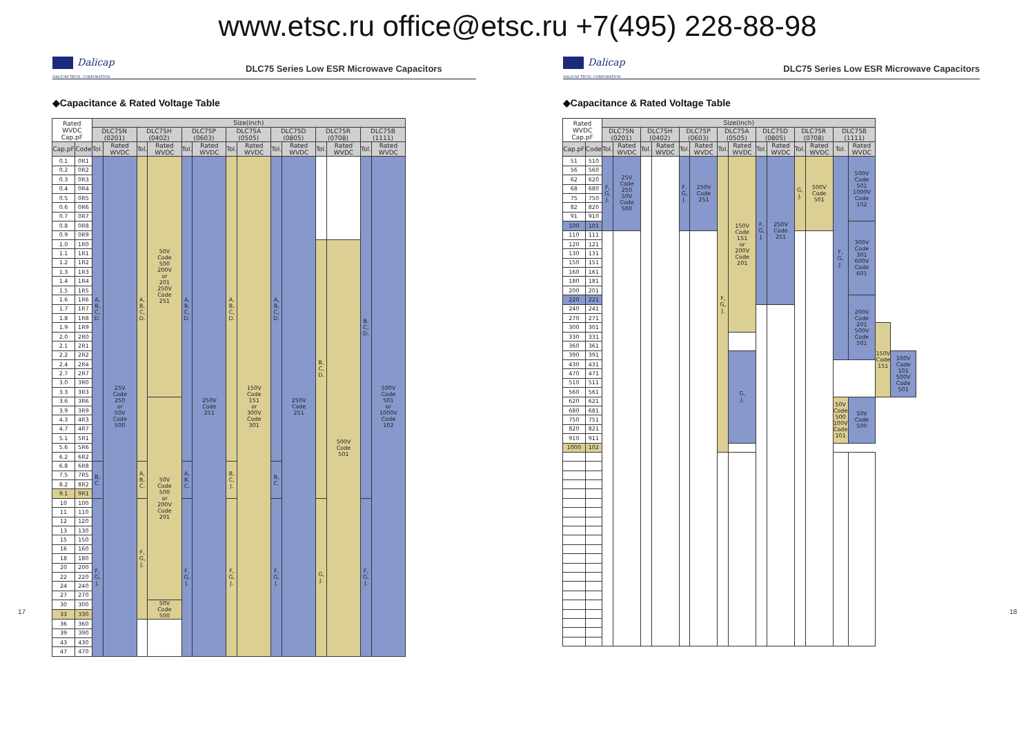www.etsc.ru office@etsc.ru +7(495) 228-88-98
Dalicap
DALICAP TECH. CORPORATION
DLC75 Series Low ESR Microwave Capacitors
◆Capacitance & Rated Voltage Table
| Rated WVDC Cap.pF | | Size(inch) | | | | | | | | | | | | | |
| --- | --- | --- | --- | --- | --- | --- | --- | --- | --- | --- | --- | --- | --- | --- | --- |
| | | DLC75N (0201) | | DLC75H (0402) | | DLC75P (0603) | | DLC75A (0505) | | DLC75D (0805) | | DLC75R (0708) | | DLC75B (1111) | |
| Cap.pF | Code | Tol. | Rated WVDC | Tol. | Rated WVDC | Tol. | Rated WVDC | Tol. | Rated WVDC | Tol. | Rated WVDC | Tol. | Rated WVDC | Tol. | Rated WVDC |
| 0.1 | 0R1 | A, B, C, D. | 25V Code 250 or 50V Code 500 | A, B, C, D. | 50V Code 500 200V or 201 250V Code 251 | A, B, C, D. | 250V Code 251 | A, B, C, D. | 150V Code 151 or 300V Code 301 | A, B, C, D. | 250V Code 251 | | | B, C, D. | 500V Code 501 or 1000V Code 102 |
| 0.2 | 0R2 | | | | | | | | | | | | | | |
| 0.3 | 0R3 | | | | | | | | | | | | | | |
| 0.4 | 0R4 | | | | | | | | | | | | | | |
| 0.5 | 0R5 | | | | | | | | | | | | | | |
| 0.6 | 0R6 | | | | | | | | | | | | | | |
| 0.7 | 0R7 | | | | | | | | | | | | | | |
| 0.8 | 0R8 | | | | | | | | | | | | | | |
| 0.9 | 0R9 | | | | | | | | | | | | | | |
| 1.0 | 1R0 | | | | | | | | | | | B, C, D. | 500V Code 501 | | |
| 1.1 | 1R1 | | | | | | | | | | | | | | |
| 1.2 | 1R2 | | | | | | | | | | | | | | |
| 1.3 | 1R3 | | | | | | | | | | | | | | |
| 1.4 | 1R4 | | | | | | | | | | | | | | |
| 1.5 | 1R5 | | | | | | | | | | | | | | |
| 1.6 | 1R6 | | | | | | | | | | | | | | |
| 1.7 | 1R7 | | | | | | | | | | | | | | |
| 1.8 | 1R8 | | | | | | | | | | | | | | |
| 1.9 | 1R9 | | | | | | | | | | | | | | |
| 2.0 | 2R0 | | | | | | | | | | | | | | |
| 2.1 | 2R1 | | | | | | | | | | | | | | |
| 2.2 | 2R2 | | | | | | | | | | | | | | |
| 2.4 | 2R4 | | | | | | | | | | | | | | |
| 2.7 | 2R7 | | | | | | | | | | | | | | |
| 3.0 | 3R0 | | | | | | | | | | | | | | |
| 3.3 | 3R3 | | | | | | | | | | | | | | |
| 3.6 | 3R6 | | | | 50V Code 500 or 200V Code 201 | | | | | | | | | | |
| 3.9 | 3R9 | | | | | | | | | | | | | | |
| 4.3 | 4R3 | | | | | | | | | | | | | | |
| 4.7 | 4R7 | | | | | | | | | | | | | | |
| 5.1 | 5R1 | | | | | | | | | | | | | | |
| 5.6 | 5R6 | | | | | | | | | | | | | | |
| 6.2 | 6R2 | | | | | | | | | | | | | | |
| 6.8 | 6R8 | B, C. | | A, B, C. | | A, B, C. | | B, C, J. | | B, C. | | | | | |
| 7.5 | 7R5 | | | | | | | | | | | | | | |
| 8.2 | 8R2 | | | | | | | | | | | | | | |
| 9.1 | 9R1 | | | | | | | | | | | | | | |
| 10 | 100 | F, G, J. | | F, G, J. | | F, G, J. | | F, G, J. | | F, G, J. | | G, J. | | F, G, J. | |
| 11 | 110 | | | | | | | | | | | | | | |
| 12 | 120 | | | | | | | | | | | | | | |
| 13 | 130 | | | | | | | | | | | | | | |
| 15 | 150 | | | | | | | | | | | | | | |
| 16 | 160 | | | | | | | | | | | | | | |
| 18 | 180 | | | | | | | | | | | | | | |
| 20 | 200 | | | | | | | | | | | | | | |
| 22 | 220 | | | | | | | | | | | | | | |
| 24 | 240 | | | | | | | | | | | | | | |
| 27 | 270 | | | | | | | | | | | | | | |
| 30 | 300 | | | | 50V Code 500 | | | | | | | | | | |
| 33 | 330 | | | | | | | | | | | | | | |
| 36 | 360 | | | | | | | | | | | | | | |
| 39 | 390 | | | | | | | | | | | | | | |
| 43 | 430 | | | | | | | | | | | | | | |
| 47 | 470 | | | | | | | | | | | | | | |
17
Dalicap
DALICAP TECH. CORPORATION
DLC75 Series Low ESR Microwave Capacitors
◆Capacitance & Rated Voltage Table
| Rated WVDC Cap.pF | | Size(inch) | | | | | | | | | | | | | | | |
| --- | --- | --- | --- | --- | --- | --- | --- | --- | --- | --- | --- | --- | --- | --- | --- | --- | --- |
| | | DLC75N (0201) | | DLC75H (0402) | | DLC75P (0603) | | DLC75A (0505) | | DLC75D (0805) | | DLC75R (0708) | | DLC75B (1111) | | | |
| Cap.pF | Code | Tol. | Rated WVDC | Tol. | Rated WVDC | Tol. | Rated WVDC | Tol. | Rated WVDC | Tol. | Rated WVDC | Tol. | Rated WVDC | Tol. | Rated WVDC | | |
| 51 | 510 | F, G, J. | 25V Code 250 50V Code 500 | | | F, G, J. | 250V Code 251 | F, G, J. | 150V Code 151 or 200V Code 201 | F, G, J. | 250V Code 251 | G, J. | 500V Code 501 | F, G, J. | 500V Code 501 1000V Code 102 | | |
| 56 | 560 | | | | | | | | | | | | | | | | |
| 62 | 620 | | | | | | | | | | | | | | | | |
| 68 | 680 | | | | | | | | | | | | | | | | |
| 75 | 750 | | | | | | | | | | | | | | | | |
| 82 | 820 | | | | | | | | | | | | | | | | |
| 91 | 910 | | | | | | | | | | | | | | | | |
| 100 | 101 | | | | | | | | | | | | | | 300V Code 301 600V Code 601 | | |
| 110 | 111 | | | | | | | | | | | | | | | | |
| 120 | 121 | | | | | | | | | | | | | | | | |
| 130 | 131 | | | | | | | | | | | | | | | | |
| 150 | 151 | | | | | | | | | | | | | | | | |
| 160 | 161 | | | | | | | | | | | | | | | | |
| 180 | 181 | | | | | | | | | | | | | | | | |
| 200 | 201 | | | | | | | | | | | | | | | | |
| 220 | 221 | | | | | | | | | | | | | | 200V Code 201 500V Code 501 | | |
| 240 | 241 | | | | | | | | | | | | | | | | |
| 270 | 271 | | | | | | | | | | | | | | | | |
| 300 | 301 | | | | | | | | | | | | | | | 150V Code 151 | |
| 330 | 331 | | | | | | | | | | | | | | | | |
| 360 | 361 | | | | | | | | | | | | | | | | |
| 390 | 391 | | | | | | | | G, J. | | | | | | | | 100V Code 101 500V Code 501 |
| 430 | 431 | | | | | | | | | | | | | | | | |
| 470 | 471 | | | | | | | | | | | | | | | | |
| 510 | 511 | | | | | | | | | | | | | | | | |
| 560 | 561 | | | | | | | | | | | | | | | | |
| 620 | 621 | | | | | | | | | | | | | 50V Code 500 100V Code 101 | 50V Code 500 | | |
| 680 | 681 | | | | | | | | | | | | | | | | |
| 750 | 751 | | | | | | | | | | | | | | | | |
| 820 | 821 | | | | | | | | | | | | | | | | |
| 910 | 911 | | | | | | | | | | | | | | | | |
| 1000 | 102 | | | | | | | | | | | | | | | | |
18